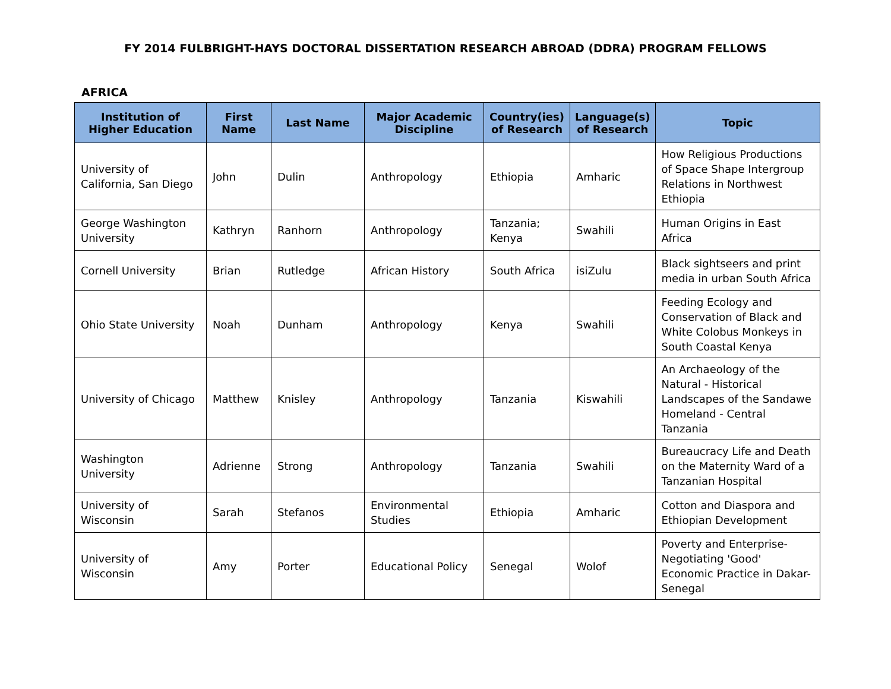FY 2014 FULBRIGHT-HAYS DOCTORAL DISSERTATION RESEARCH ABROAD (DDRA) PROGRAM FELLOWS
AFRICA
| Institution of Higher Education | First Name | Last Name | Major Academic Discipline | Country(ies) of Research | Language(s) of Research | Topic |
| --- | --- | --- | --- | --- | --- | --- |
| University of California, San Diego | John | Dulin | Anthropology | Ethiopia | Amharic | How Religious Productions of Space Shape Intergroup Relations in Northwest Ethiopia |
| George Washington University | Kathryn | Ranhorn | Anthropology | Tanzania; Kenya | Swahili | Human Origins in East Africa |
| Cornell University | Brian | Rutledge | African History | South Africa | isiZulu | Black sightseers and print media in urban South Africa |
| Ohio State University | Noah | Dunham | Anthropology | Kenya | Swahili | Feeding Ecology and Conservation of Black and White Colobus Monkeys in South Coastal Kenya |
| University of Chicago | Matthew | Knisley | Anthropology | Tanzania | Kiswahili | An Archaeology of the Natural - Historical Landscapes of the Sandawe Homeland - Central Tanzania |
| Washington University | Adrienne | Strong | Anthropology | Tanzania | Swahili | Bureaucracy Life and Death on the Maternity Ward of a Tanzanian Hospital |
| University of Wisconsin | Sarah | Stefanos | Environmental Studies | Ethiopia | Amharic | Cotton and Diaspora and Ethiopian Development |
| University of Wisconsin | Amy | Porter | Educational Policy | Senegal | Wolof | Poverty and Enterprise-Negotiating 'Good' Economic Practice in Dakar-Senegal |